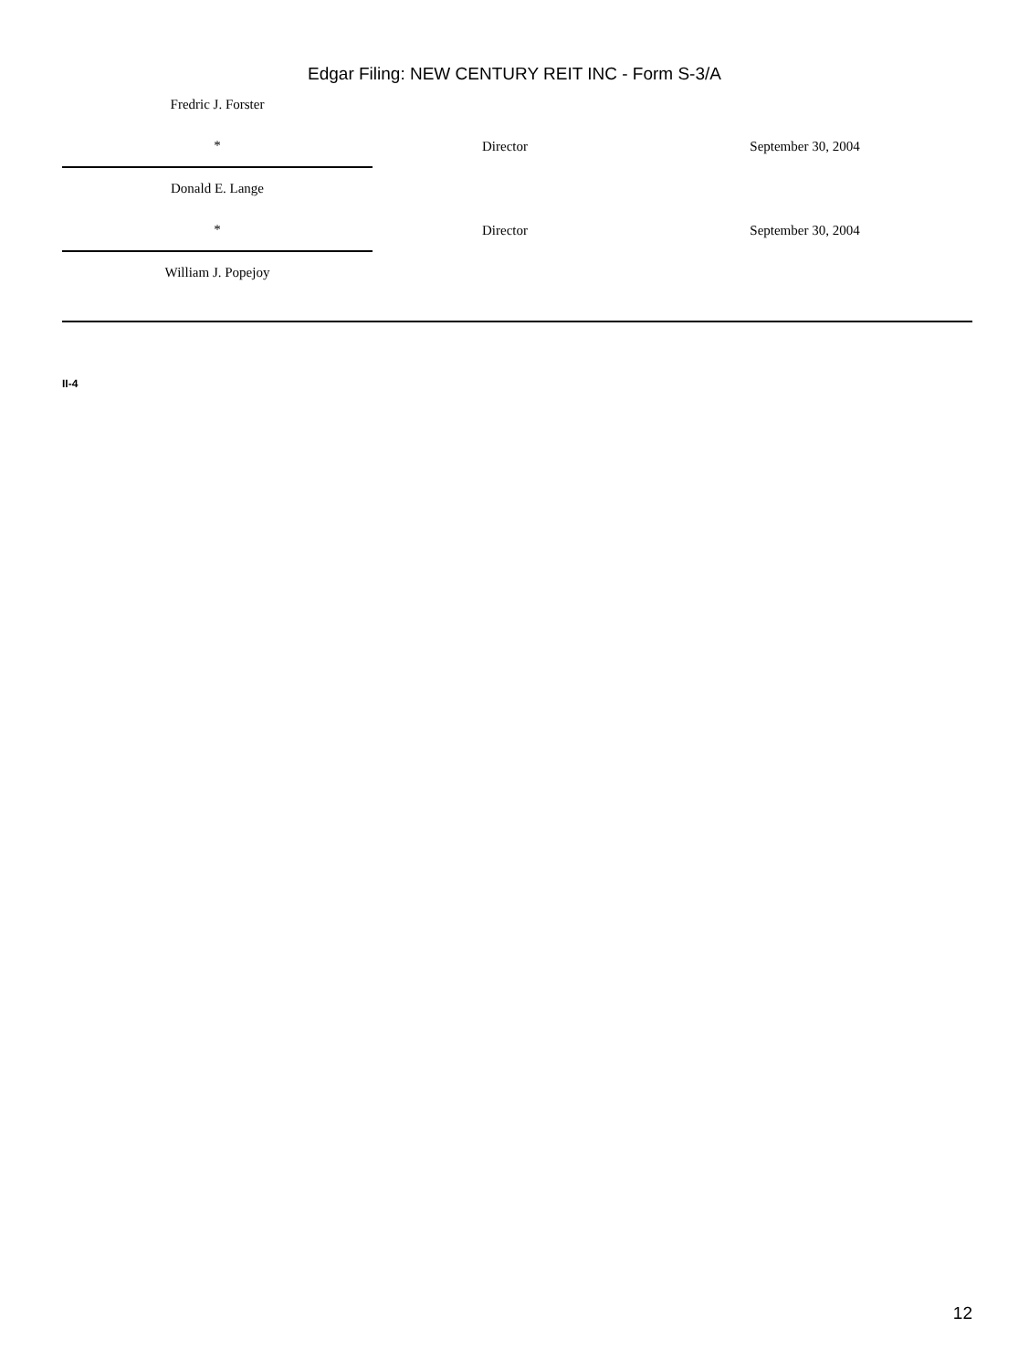Edgar Filing: NEW CENTURY REIT INC - Form S-3/A
| Fredric J. Forster | | |
| * | Director | September 30, 2004 |
| Donald E. Lange | | |
| * | Director | September 30, 2004 |
| William J. Popejoy | | |
II-4
12